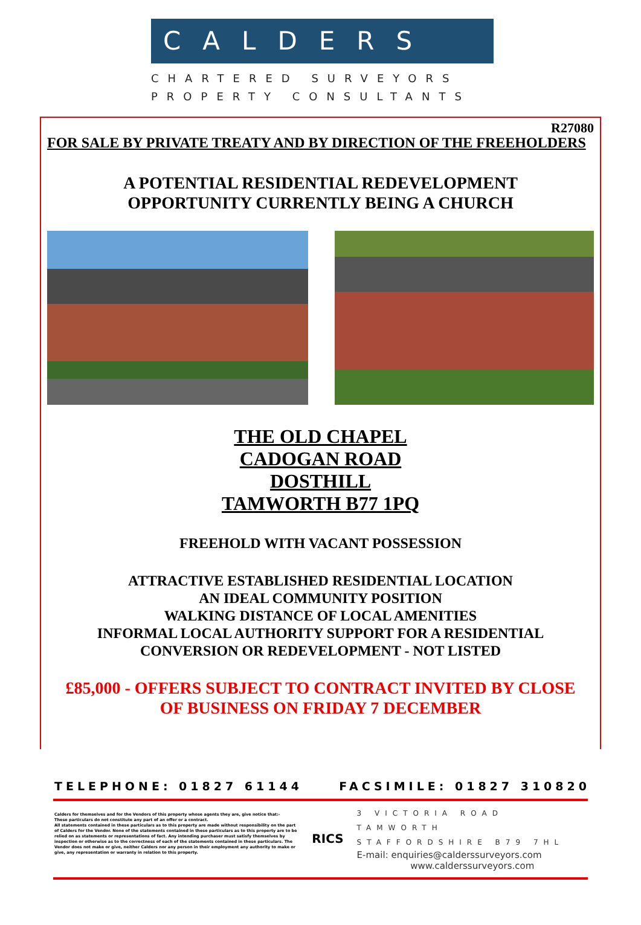CALDERS
CHARTERED SURVEYORS
PROPERTY CONSULTANTS
R27080
FOR SALE BY PRIVATE TREATY AND BY DIRECTION OF THE FREEHOLDERS
A POTENTIAL RESIDENTIAL REDEVELOPMENT
OPPORTUNITY CURRENTLY BEING A CHURCH
THE OLD CHAPEL
CADOGAN ROAD
DOSTHILL
TAMWORTH B77 1PQ
FREEHOLD WITH VACANT POSSESSION
ATTRACTIVE ESTABLISHED RESIDENTIAL LOCATION
AN IDEAL COMMUNITY POSITION
WALKING DISTANCE OF LOCAL AMENITIES
INFORMAL LOCAL AUTHORITY SUPPORT FOR A RESIDENTIAL
CONVERSION OR REDEVELOPMENT - NOT LISTED
£85,000 - OFFERS SUBJECT TO CONTRACT INVITED BY CLOSE
OF BUSINESS ON FRIDAY 7 DECEMBER
TELEPHONE: 01827 61144 FACSIMILE: 01827 310820
Calders for themselves and for the Vendors of this property whose agents they are, give notice that:-
These particulars do not constitute any part of an offer or a contract.
All statements contained in these particulars as to this property are made without responsibility on the part of Calders for the Vendor. None of the statements contained in these particulars as to this property are to be relied on as statements or representations of fact. Any intending purchaser must satisfy themselves by inspection or otherwise as to the correctness of each of the statements contained in these particulars. The Vendor does not make or give, neither Calders nor any person in their employment any authority to make or give, any representation or warranty in relation to this property.
RICS
3 VICTORIA ROAD TAMWORTH
STAFFORDSHIRE B79 7HL
E-mail: enquiries@calderssurveyors.com
www.calderssurveyors.com